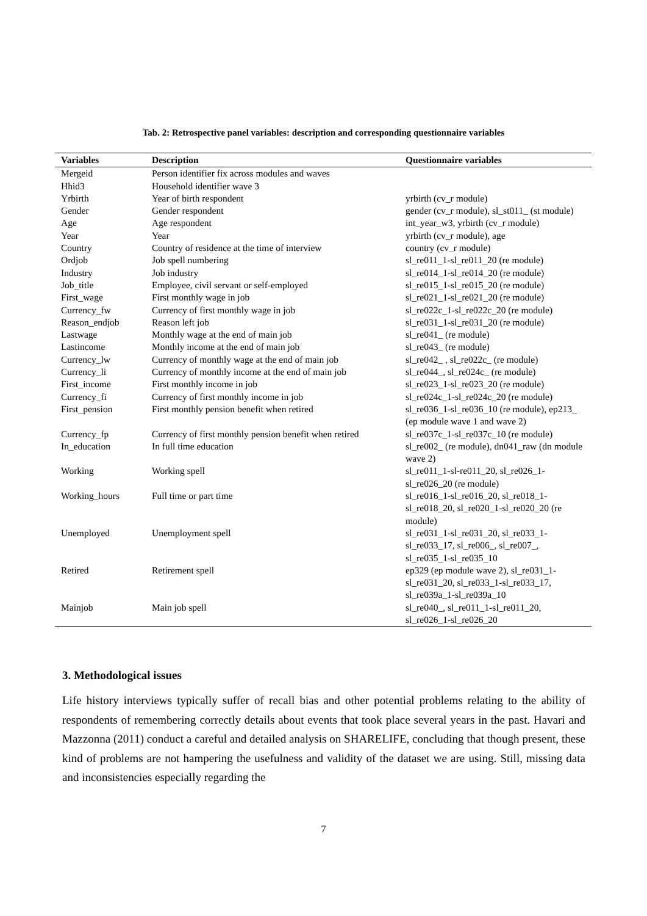Tab. 2: Retrospective panel variables: description and corresponding questionnaire variables
| Variables | Description | Questionnaire variables |
| --- | --- | --- |
| Mergeid | Person identifier fix across modules and waves | |
| Hhid3 | Household identifier wave 3 | |
| Yrbirth | Year of birth respondent | yrbirth (cv_r module) |
| Gender | Gender respondent | gender (cv_r module), sl_st011_ (st module) |
| Age | Age respondent | int_year_w3, yrbirth (cv_r module) |
| Year | Year | yrbirth (cv_r module), age |
| Country | Country of residence at the time of interview | country (cv_r module) |
| Ordjob | Job spell numbering | sl_re011_1-sl_re011_20 (re module) |
| Industry | Job industry | sl_re014_1-sl_re014_20 (re module) |
| Job_title | Employee, civil servant or self-employed | sl_re015_1-sl_re015_20 (re module) |
| First_wage | First monthly wage in job | sl_re021_1-sl_re021_20 (re module) |
| Currency_fw | Currency of first monthly wage in job | sl_re022c_1-sl_re022c_20 (re module) |
| Reason_endjob | Reason left job | sl_re031_1-sl_re031_20 (re module) |
| Lastwage | Monthly wage at the end of main job | sl_re041_ (re module) |
| Lastincome | Monthly income at the end of main job | sl_re043_ (re module) |
| Currency_lw | Currency of monthly wage at the end of main job | sl_re042_ , sl_re022c_ (re module) |
| Currency_li | Currency of monthly income at the end of main job | sl_re044_, sl_re024c_ (re module) |
| First_income | First monthly income in job | sl_re023_1-sl_re023_20 (re module) |
| Currency_fi | Currency of first monthly income in job | sl_re024c_1-sl_re024c_20 (re module) |
| First_pension | First monthly pension benefit when retired | sl_re036_1-sl_re036_10 (re module), ep213_ (ep module wave 1 and wave 2) |
| Currency_fp | Currency of first monthly pension benefit when retired | sl_re037c_1-sl_re037c_10 (re module) |
| In_education | In full time education | sl_re002_ (re module), dn041_raw (dn module wave 2) |
| Working | Working spell | sl_re011_1-sl-re011_20, sl_re026_1-sl_re026_20 (re module) |
| Working_hours | Full time or part time | sl_re016_1-sl_re016_20, sl_re018_1-sl_re018_20, sl_re020_1-sl_re020_20 (re module) |
| Unemployed | Unemployment spell | sl_re031_1-sl_re031_20, sl_re033_1-sl_re033_17, sl_re006_, sl_re007_, sl_re035_1-sl_re035_10 |
| Retired | Retirement spell | ep329 (ep module wave 2), sl_re031_1-sl_re031_20, sl_re033_1-sl_re033_17, sl_re039a_1-sl_re039a_10 |
| Mainjob | Main job spell | sl_re040_, sl_re011_1-sl_re011_20, sl_re026_1-sl_re026_20 |
3. Methodological issues
Life history interviews typically suffer of recall bias and other potential problems relating to the ability of respondents of remembering correctly details about events that took place several years in the past. Havari and Mazzonna (2011) conduct a careful and detailed analysis on SHARELIFE, concluding that though present, these kind of problems are not hampering the usefulness and validity of the dataset we are using. Still, missing data and inconsistencies especially regarding the
7